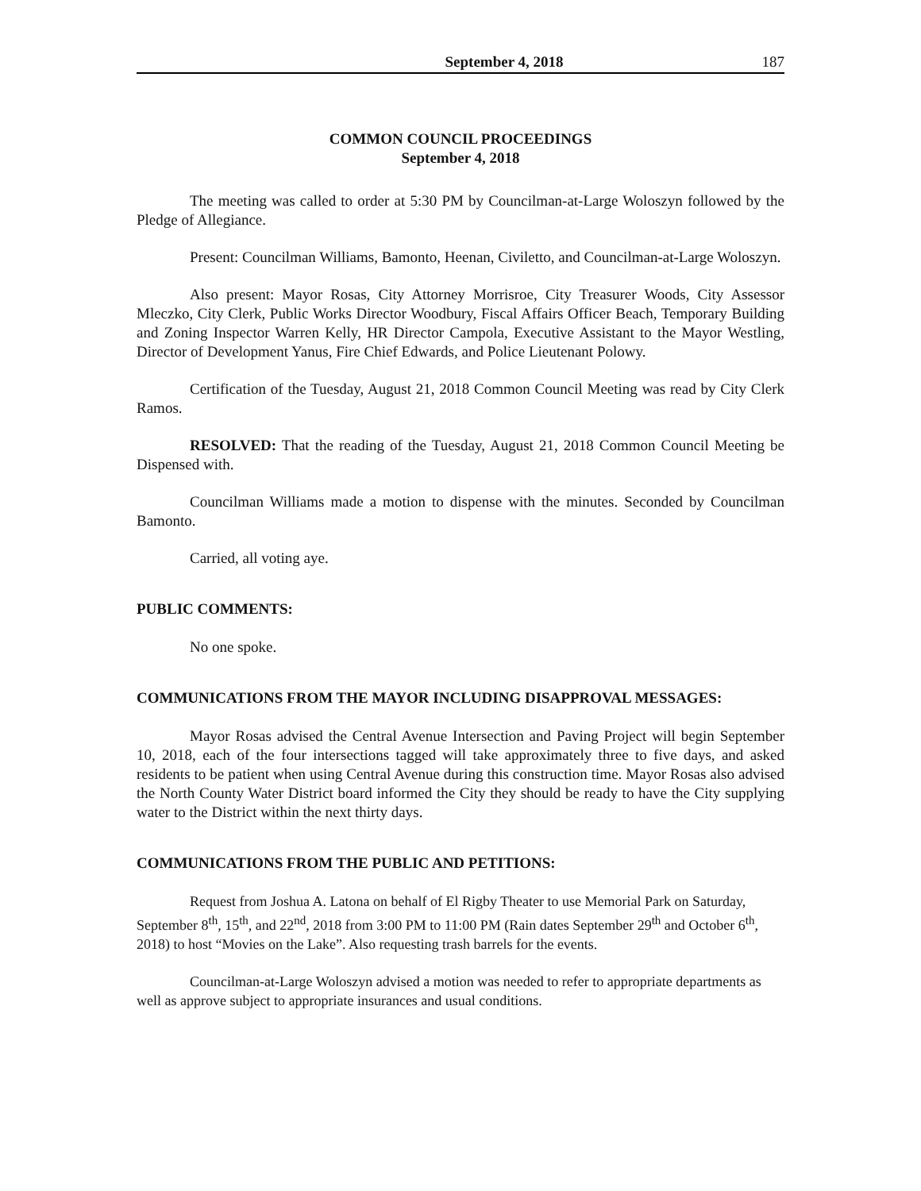September 4, 2018 187
COMMON COUNCIL PROCEEDINGS
September 4, 2018
The meeting was called to order at 5:30 PM by Councilman-at-Large Woloszyn followed by the Pledge of Allegiance.
Present: Councilman Williams, Bamonto, Heenan, Civiletto, and Councilman-at-Large Woloszyn.
Also present: Mayor Rosas, City Attorney Morrisroe, City Treasurer Woods, City Assessor Mleczko, City Clerk, Public Works Director Woodbury, Fiscal Affairs Officer Beach, Temporary Building and Zoning Inspector Warren Kelly, HR Director Campola, Executive Assistant to the Mayor Westling, Director of Development Yanus, Fire Chief Edwards, and Police Lieutenant Polowy.
Certification of the Tuesday, August 21, 2018 Common Council Meeting was read by City Clerk Ramos.
RESOLVED: That the reading of the Tuesday, August 21, 2018 Common Council Meeting be Dispensed with.
Councilman Williams made a motion to dispense with the minutes. Seconded by Councilman Bamonto.
Carried, all voting aye.
PUBLIC COMMENTS:
No one spoke.
COMMUNICATIONS FROM THE MAYOR INCLUDING DISAPPROVAL MESSAGES:
Mayor Rosas advised the Central Avenue Intersection and Paving Project will begin September 10, 2018, each of the four intersections tagged will take approximately three to five days, and asked residents to be patient when using Central Avenue during this construction time. Mayor Rosas also advised the North County Water District board informed the City they should be ready to have the City supplying water to the District within the next thirty days.
COMMUNICATIONS FROM THE PUBLIC AND PETITIONS:
Request from Joshua A. Latona on behalf of El Rigby Theater to use Memorial Park on Saturday, September 8<sup>th</sup>, 15<sup>th</sup>, and 22<sup>nd</sup>, 2018 from 3:00 PM to 11:00 PM (Rain dates September 29<sup>th</sup> and October 6<sup>th</sup>, 2018) to host “Movies on the Lake”. Also requesting trash barrels for the events.
Councilman-at-Large Woloszyn advised a motion was needed to refer to appropriate departments as well as approve subject to appropriate insurances and usual conditions.